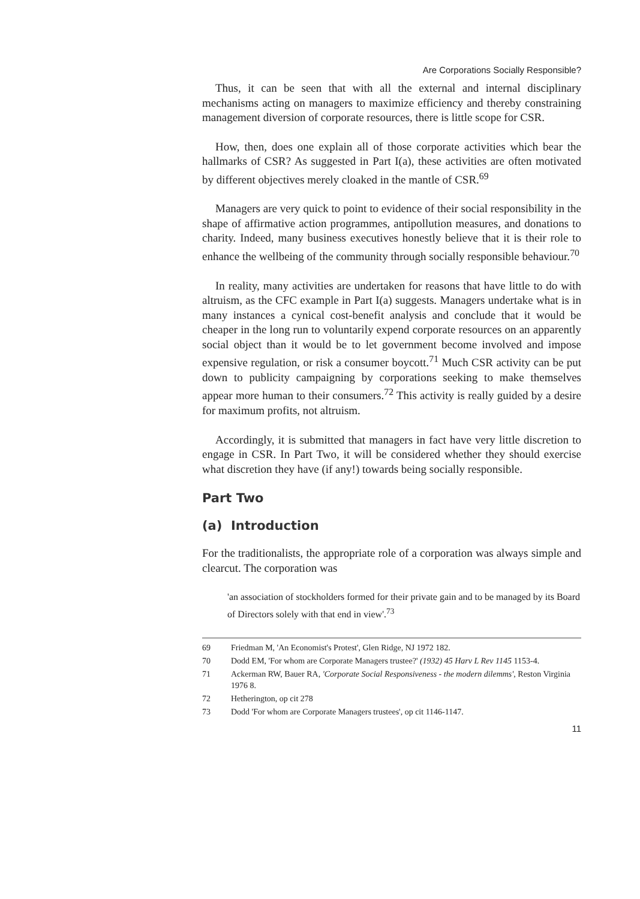Are Corporations Socially Responsible?
Thus, it can be seen that with all the external and internal disciplinary mechanisms acting on managers to maximize efficiency and thereby constraining management diversion of corporate resources, there is little scope for CSR.
How, then, does one explain all of those corporate activities which bear the hallmarks of CSR? As suggested in Part I(a), these activities are often motivated by different objectives merely cloaked in the mantle of CSR.<sup>69</sup>
Managers are very quick to point to evidence of their social responsibility in the shape of affirmative action programmes, antipollution measures, and donations to charity. Indeed, many business executives honestly believe that it is their role to enhance the wellbeing of the community through socially responsible behaviour.<sup>70</sup>
In reality, many activities are undertaken for reasons that have little to do with altruism, as the CFC example in Part I(a) suggests. Managers undertake what is in many instances a cynical cost-benefit analysis and conclude that it would be cheaper in the long run to voluntarily expend corporate resources on an apparently social object than it would be to let government become involved and impose expensive regulation, or risk a consumer boycott.<sup>71</sup> Much CSR activity can be put down to publicity campaigning by corporations seeking to make themselves appear more human to their consumers.<sup>72</sup> This activity is really guided by a desire for maximum profits, not altruism.
Accordingly, it is submitted that managers in fact have very little discretion to engage in CSR. In Part Two, it will be considered whether they should exercise what discretion they have (if any!) towards being socially responsible.
Part Two
(a) Introduction
For the traditionalists, the appropriate role of a corporation was always simple and clearcut. The corporation was
'an association of stockholders formed for their private gain and to be managed by its Board of Directors solely with that end in view'.<sup>73</sup>
69 Friedman M, 'An Economist's Protest', Glen Ridge, NJ 1972 182.
70 Dodd EM, 'For whom are Corporate Managers trustee?' (1932) 45 Harv L Rev 1145 1153-4.
71 Ackerman RW, Bauer RA, 'Corporate Social Responsiveness - the modern dilemms', Reston Virginia 1976 8.
72 Hetherington, op cit 278
73 Dodd 'For whom are Corporate Managers trustees', op cit 1146-1147.
11